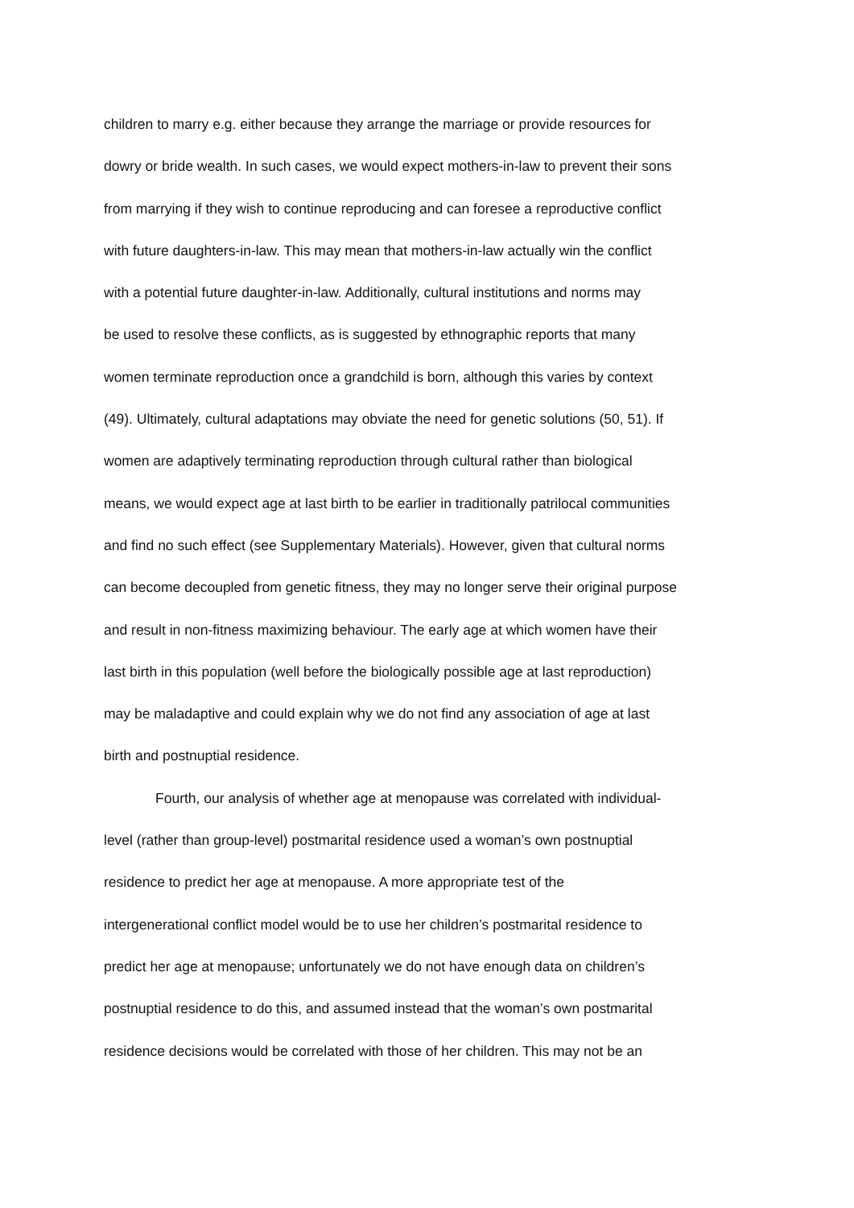children to marry e.g. either because they arrange the marriage or provide resources for
dowry or bride wealth. In such cases, we would expect mothers-in-law to prevent their sons
from marrying if they wish to continue reproducing and can foresee a reproductive conflict
with future daughters-in-law. This may mean that mothers-in-law actually win the conflict
with a potential future daughter-in-law. Additionally, cultural institutions and norms may
be used to resolve these conflicts, as is suggested by ethnographic reports that many
women terminate reproduction once a grandchild is born, although this varies by context
(49). Ultimately, cultural adaptations may obviate the need for genetic solutions (50, 51). If
women are adaptively terminating reproduction through cultural rather than biological
means, we would expect age at last birth to be earlier in traditionally patrilocal communities
and find no such effect (see Supplementary Materials). However, given that cultural norms
can become decoupled from genetic fitness, they may no longer serve their original purpose
and result in non-fitness maximizing behaviour. The early age at which women have their
last birth in this population (well before the biologically possible age at last reproduction)
may be maladaptive and could explain why we do not find any association of age at last
birth and postnuptial residence.
Fourth, our analysis of whether age at menopause was correlated with individual-
level (rather than group-level) postmarital residence used a woman’s own postnuptial
residence to predict her age at menopause. A more appropriate test of the
intergenerational conflict model would be to use her children’s postmarital residence to
predict her age at menopause; unfortunately we do not have enough data on children’s
postnuptial residence to do this, and assumed instead that the woman’s own postmarital
residence decisions would be correlated with those of her children. This may not be an